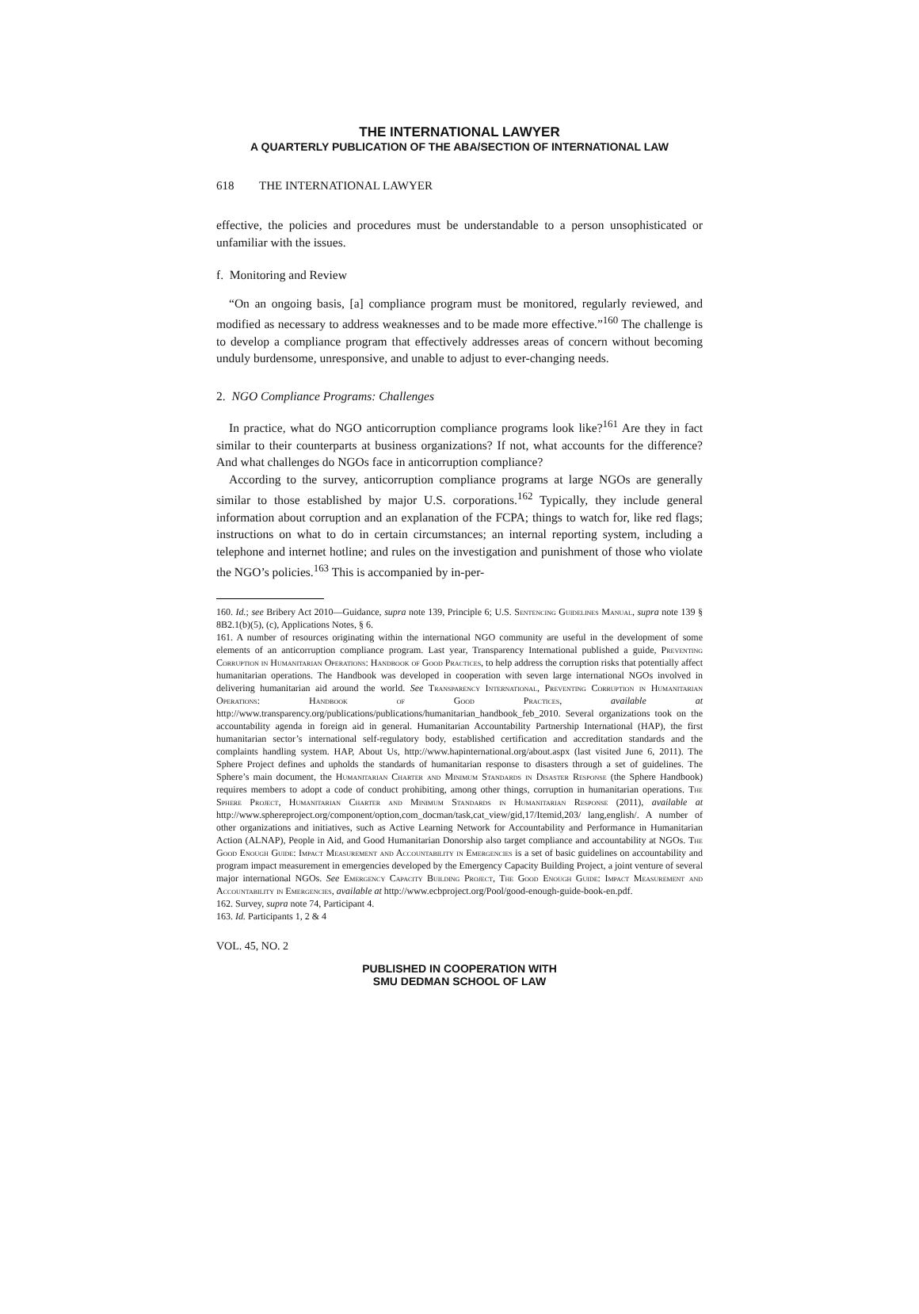THE INTERNATIONAL LAWYER
A QUARTERLY PUBLICATION OF THE ABA/SECTION OF INTERNATIONAL LAW
618 THE INTERNATIONAL LAWYER
effective, the policies and procedures must be understandable to a person unsophisticated or unfamiliar with the issues.
f. Monitoring and Review
“On an ongoing basis, [a] compliance program must be monitored, regularly reviewed, and modified as necessary to address weaknesses and to be made more effective.”<sup>160</sup> The challenge is to develop a compliance program that effectively addresses areas of concern without becoming unduly burdensome, unresponsive, and unable to adjust to ever-changing needs.
2. NGO Compliance Programs: Challenges
In practice, what do NGO anticorruption compliance programs look like?<sup>161</sup> Are they in fact similar to their counterparts at business organizations? If not, what accounts for the difference? And what challenges do NGOs face in anticorruption compliance?
According to the survey, anticorruption compliance programs at large NGOs are generally similar to those established by major U.S. corporations.<sup>162</sup> Typically, they include general information about corruption and an explanation of the FCPA; things to watch for, like red flags; instructions on what to do in certain circumstances; an internal reporting system, including a telephone and internet hotline; and rules on the investigation and punishment of those who violate the NGO’s policies.<sup>163</sup> This is accompanied by in-per-
160. Id.; see Bribery Act 2010—Guidance, supra note 139, Principle 6; U.S. Sentencing Guidelines Manual, supra note 139 § 8B2.1(b)(5), (c), Applications Notes, § 6.
161. A number of resources originating within the international NGO community are useful in the development of some elements of an anticorruption compliance program. Last year, Transparency International published a guide, Preventing Corruption in Humanitarian Operations: Handbook of Good Practices, to help address the corruption risks that potentially affect humanitarian operations. The Handbook was developed in cooperation with seven large international NGOs involved in delivering humanitarian aid around the world. See Transparency International, Preventing Corruption in Humanitarian Operations: Handbook of Good Practices, available at http://www.transparency.org/publications/publications/humanitarian_handbook_feb_2010. Several organizations took on the accountability agenda in foreign aid in general. Humanitarian Accountability Partnership International (HAP), the first humanitarian sector’s international self-regulatory body, established certification and accreditation standards and the complaints handling system. HAP, About Us, http://www.hapinternational.org/about.aspx (last visited June 6, 2011). The Sphere Project defines and upholds the standards of humanitarian response to disasters through a set of guidelines. The Sphere’s main document, the Humanitarian Charter and Minimum Standards in Disaster Response (the Sphere Handbook) requires members to adopt a code of conduct prohibiting, among other things, corruption in humanitarian operations. The Sphere Project, Humanitarian Charter and Minimum Standards in Humanitarian Response (2011), available at http://www.sphereproject.org/component/option,com_docman/task,cat_view/gid,17/Itemid,203/ lang,english/. A number of other organizations and initiatives, such as Active Learning Network for Accountability and Performance in Humanitarian Action (ALNAP), People in Aid, and Good Humanitarian Donorship also target compliance and accountability at NGOs. The Good Enough Guide: Impact Measurement and Accountability in Emergencies is a set of basic guidelines on accountability and program impact measurement in emergencies developed by the Emergency Capacity Building Project, a joint venture of several major international NGOs. See Emergency Capacity Building Project, The Good Enough Guide: Impact Measurement and Accountability in Emergencies, available at http://www.ecbproject.org/Pool/good-enough-guide-book-en.pdf.
162. Survey, supra note 74, Participant 4.
163. Id. Participants 1, 2 & 4
VOL. 45, NO. 2
PUBLISHED IN COOPERATION WITH
SMU DEDMAN SCHOOL OF LAW